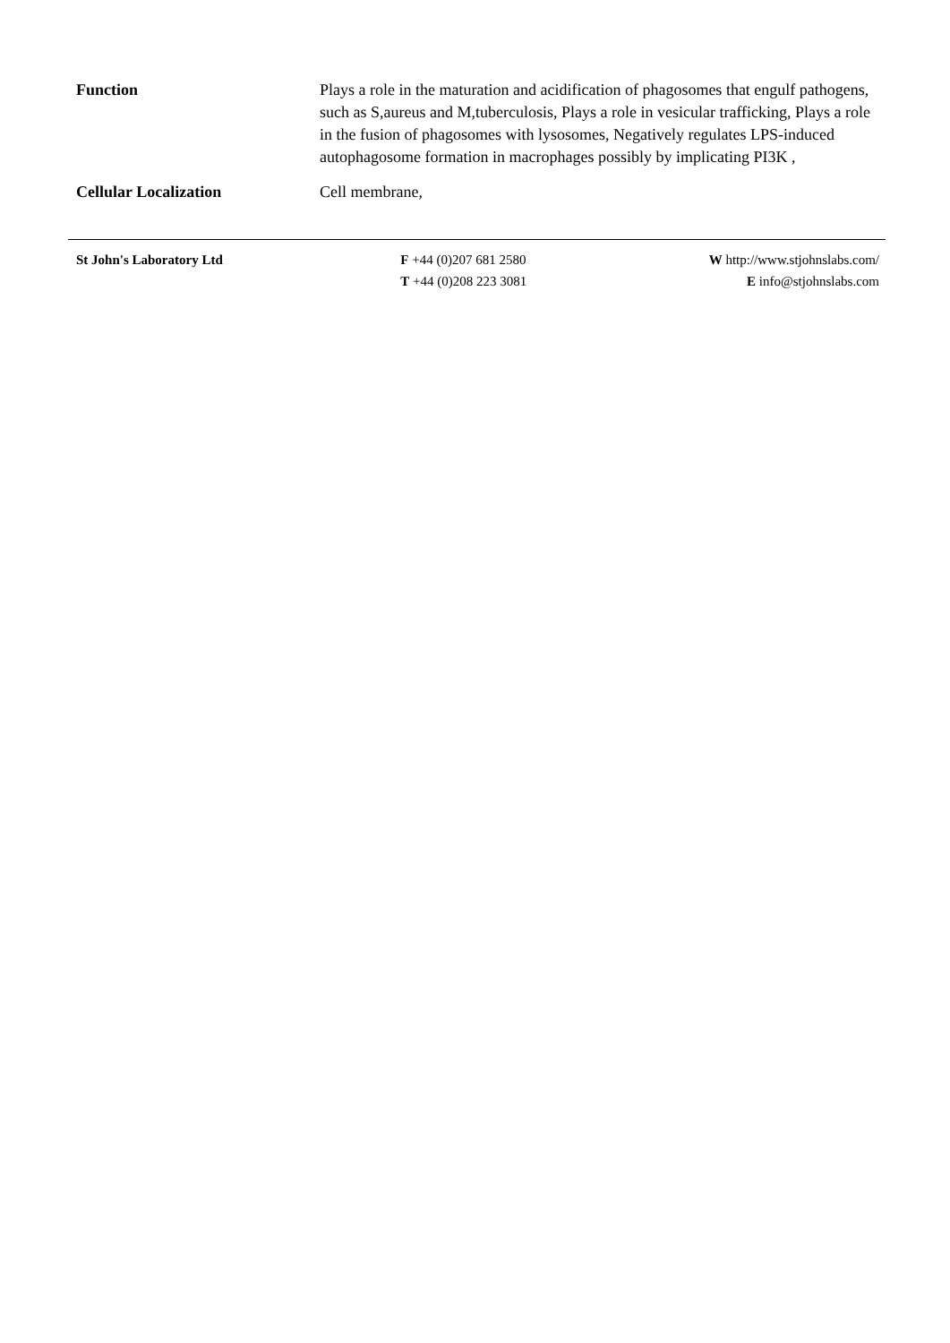| Function | Plays a role in the maturation and acidification of phagosomes that engulf pathogens, such as S,aureus and M,tuberculosis, Plays a role in vesicular trafficking, Plays a role in the fusion of phagosomes with lysosomes, Negatively regulates LPS-induced autophagosome formation in macrophages possibly by implicating PI3K , |
| Cellular Localization | Cell membrane, |
St John's Laboratory Ltd F +44 (0)207 681 2580
T +44 (0)208 223 3081
W http://www.stjohnslabs.com/
E info@stjohnslabs.com